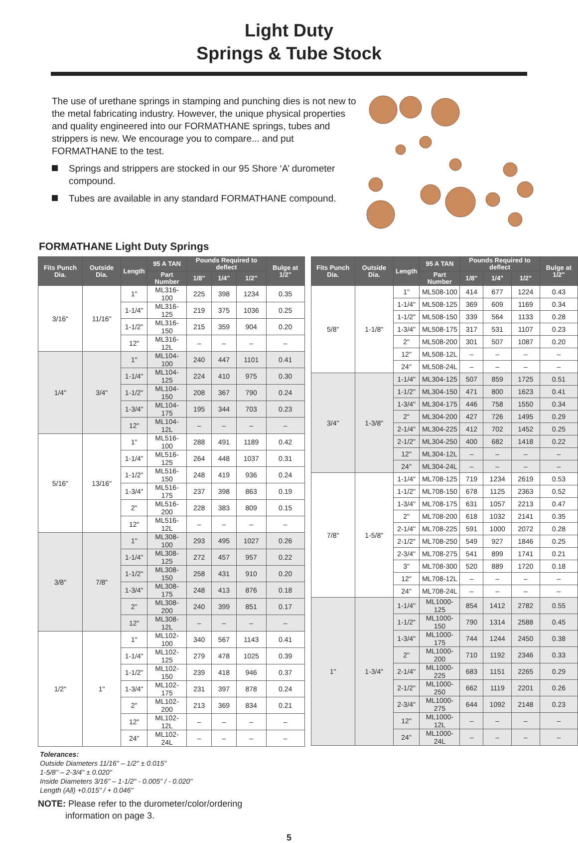Light Duty
Springs & Tube Stock
The use of urethane springs in stamping and punching dies is not new to the metal fabricating industry. However, the unique physical properties and quality engineered into our FORMATHANE springs, tubes and strippers is new. We encourage you to compare... and put FORMATHANE to the test.
Springs and strippers are stocked in our 95 Shore ‘A’ durometer compound.
Tubes are available in any standard FORMATHANE compound.
FORMATHANE Light Duty Springs
| Fits Punch Dia. | Outside Dia. | Length | 95 A TAN | Pounds Required to deflect | | | Bulge at 1/2" |
| --- | --- | --- | --- | --- | --- | --- | --- |
| | | | Part Number | 1/8" | 1/4" | 1/2" | |
| 3/16" | 11/16" | 1" | ML316-100 | 225 | 398 | 1234 | 0.35 |
| | | 1-1/4" | ML316-125 | 219 | 375 | 1036 | 0.25 |
| | | 1-1/2" | ML316-150 | 215 | 359 | 904 | 0.20 |
| | | 12" | ML316-12L | – | – | – | – |
| 1/4" | 3/4" | 1" | ML104-100 | 240 | 447 | 1101 | 0.41 |
| | | 1-1/4" | ML104-125 | 224 | 410 | 975 | 0.30 |
| | | 1-1/2" | ML104-150 | 208 | 367 | 790 | 0.24 |
| | | 1-3/4" | ML104-175 | 195 | 344 | 703 | 0.23 |
| | | 12" | ML104-12L | – | – | – | – |
| 5/16" | 13/16" | 1" | ML516-100 | 288 | 491 | 1189 | 0.42 |
| | | 1-1/4" | ML516-125 | 264 | 448 | 1037 | 0.31 |
| | | 1-1/2" | ML516-150 | 248 | 419 | 936 | 0.24 |
| | | 1-3/4" | ML516-175 | 237 | 398 | 863 | 0.19 |
| | | 2" | ML516-200 | 228 | 383 | 809 | 0.15 |
| | | 12" | ML516-12L | – | – | – | – |
| 3/8" | 7/8" | 1" | ML308-100 | 293 | 495 | 1027 | 0.26 |
| | | 1-1/4" | ML308-125 | 272 | 457 | 957 | 0.22 |
| | | 1-1/2" | ML308-150 | 258 | 431 | 910 | 0.20 |
| | | 1-3/4" | ML308-175 | 248 | 413 | 876 | 0.18 |
| | | 2" | ML308-200 | 240 | 399 | 851 | 0.17 |
| | | 12" | ML308-12L | – | – | – | – |
| 1/2" | 1" | 1" | ML102-100 | 340 | 567 | 1143 | 0.41 |
| | | 1-1/4" | ML102-125 | 279 | 478 | 1025 | 0.39 |
| | | 1-1/2" | ML102-150 | 239 | 418 | 946 | 0.37 |
| | | 1-3/4" | ML102-175 | 231 | 397 | 878 | 0.24 |
| | | 2" | ML102-200 | 213 | 369 | 834 | 0.21 |
| | | 12" | ML102-12L | – | – | – | – |
| | | 24" | ML102-24L | – | – | – | – |
Tolerances:
Outside Diameters 11/16" – 1/2" ± 0.015"
1-5/8" – 2-3/4" ± 0.020"
Inside Diameters 3/16" – 1-1/2" - 0.005" / - 0.020"
Length (All) +0.015" / + 0.046"
NOTE: Please refer to the durometer/color/ordering
information on page 3.
| Fits Punch Dia. | Outside Dia. | Length | 95 A TAN | Pounds Required to deflect | | | Bulge at 1/2" |
| --- | --- | --- | --- | --- | --- | --- | --- |
| | | | Part Number | 1/8" | 1/4" | 1/2" | |
| 5/8" | 1-1/8" | 1" | ML508-100 | 414 | 677 | 1224 | 0.43 |
| | | 1-1/4" | ML508-125 | 369 | 609 | 1169 | 0.34 |
| | | 1-1/2" | ML508-150 | 339 | 564 | 1133 | 0.28 |
| | | 1-3/4" | ML508-175 | 317 | 531 | 1107 | 0.23 |
| | | 2" | ML508-200 | 301 | 507 | 1087 | 0.20 |
| | | 12" | ML508-12L | – | – | – | – |
| | | 24" | ML508-24L | – | – | – | – |
| 3/4" | 1-3/8" | 1-1/4" | ML304-125 | 507 | 859 | 1725 | 0.51 |
| | | 1-1/2" | ML304-150 | 471 | 800 | 1623 | 0.41 |
| | | 1-3/4" | ML304-175 | 446 | 758 | 1550 | 0.34 |
| | | 2" | ML304-200 | 427 | 726 | 1495 | 0.29 |
| | | 2-1/4" | ML304-225 | 412 | 702 | 1452 | 0.25 |
| | | 2-1/2" | ML304-250 | 400 | 682 | 1418 | 0.22 |
| | | 12" | ML304-12L | – | – | – | – |
| | | 24" | ML304-24L | – | – | – | – |
| 7/8" | 1-5/8" | 1-1/4" | ML708-125 | 719 | 1234 | 2619 | 0.53 |
| | | 1-1/2" | ML708-150 | 678 | 1125 | 2363 | 0.52 |
| | | 1-3/4" | ML708-175 | 631 | 1057 | 2213 | 0.47 |
| | | 2" | ML708-200 | 618 | 1032 | 2141 | 0.35 |
| | | 2-1/4" | ML708-225 | 591 | 1000 | 2072 | 0.28 |
| | | 2-1/2" | ML708-250 | 549 | 927 | 1846 | 0.25 |
| | | 2-3/4" | ML708-275 | 541 | 899 | 1741 | 0.21 |
| | | 3" | ML708-300 | 520 | 889 | 1720 | 0.18 |
| | | 12" | ML708-12L | – | – | – | – |
| | | 24" | ML708-24L | – | – | – | – |
| 1" | 1-3/4" | 1-1/4" | ML1000-125 | 854 | 1412 | 2782 | 0.55 |
| | | 1-1/2" | ML1000-150 | 790 | 1314 | 2588 | 0.45 |
| | | 1-3/4" | ML1000-175 | 744 | 1244 | 2450 | 0.38 |
| | | 2" | ML1000-200 | 710 | 1192 | 2346 | 0.33 |
| | | 2-1/4" | ML1000-225 | 683 | 1151 | 2265 | 0.29 |
| | | 2-1/2" | ML1000-250 | 662 | 1119 | 2201 | 0.26 |
| | | 2-3/4" | ML1000-275 | 644 | 1092 | 2148 | 0.23 |
| | | 12" | ML1000-12L | – | – | – | – |
| | | 24" | ML1000-24L | – | – | – | – |
5